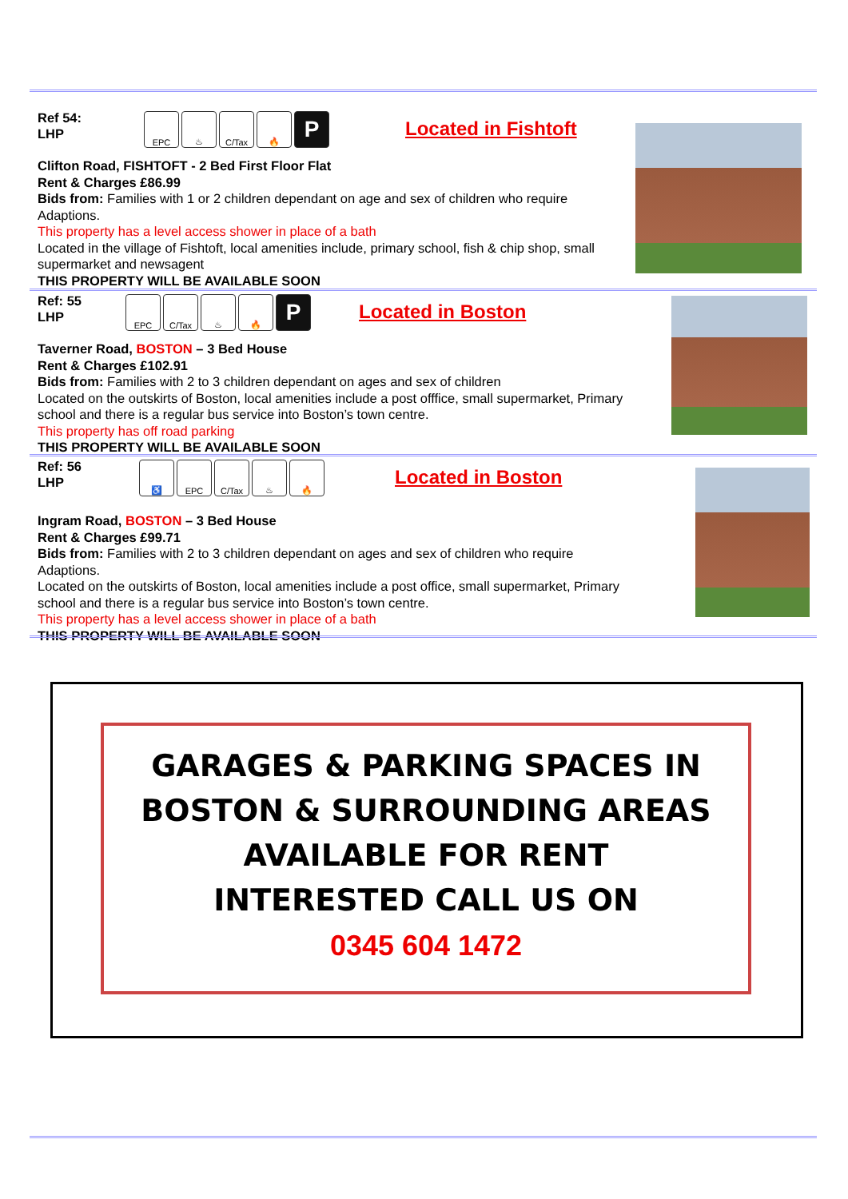Ref 54:
LHP
EPC ♨ C/Tax 🔥
P
Located in Fishtoft
Clifton Road, FISHTOFT - 2 Bed First Floor Flat
Rent & Charges £86.99
Bids from: Families with 1 or 2 children dependant on age and sex of children who require Adaptions.
This property has a level access shower in place of a bath
Located in the village of Fishtoft, local amenities include, primary school, fish & chip shop, small supermarket and newsagent
THIS PROPERTY WILL BE AVAILABLE SOON
Ref: 55
LHP
EPC C/Tax ♨ 🔥
P
Located in Boston
Taverner Road, BOSTON – 3 Bed House
Rent & Charges £102.91
Bids from: Families with 2 to 3 children dependant on ages and sex of children
Located on the outskirts of Boston, local amenities include a post offfice, small supermarket, Primary school and there is a regular bus service into Boston’s town centre.
This property has off road parking
THIS PROPERTY WILL BE AVAILABLE SOON
Ref: 56
LHP
♿ EPC C/Tax ♨ 🔥
Located in Boston
Ingram Road, BOSTON – 3 Bed House
Rent & Charges £99.71
Bids from: Families with 2 to 3 children dependant on ages and sex of children who require Adaptions.
Located on the outskirts of Boston, local amenities include a post office, small supermarket, Primary school and there is a regular bus service into Boston’s town centre.
This property has a level access shower in place of a bath
THIS PROPERTY WILL BE AVAILABLE SOON
GARAGES & PARKING SPACES IN
BOSTON & SURROUNDING AREAS
AVAILABLE FOR RENT
INTERESTED CALL US ON
0345 604 1472